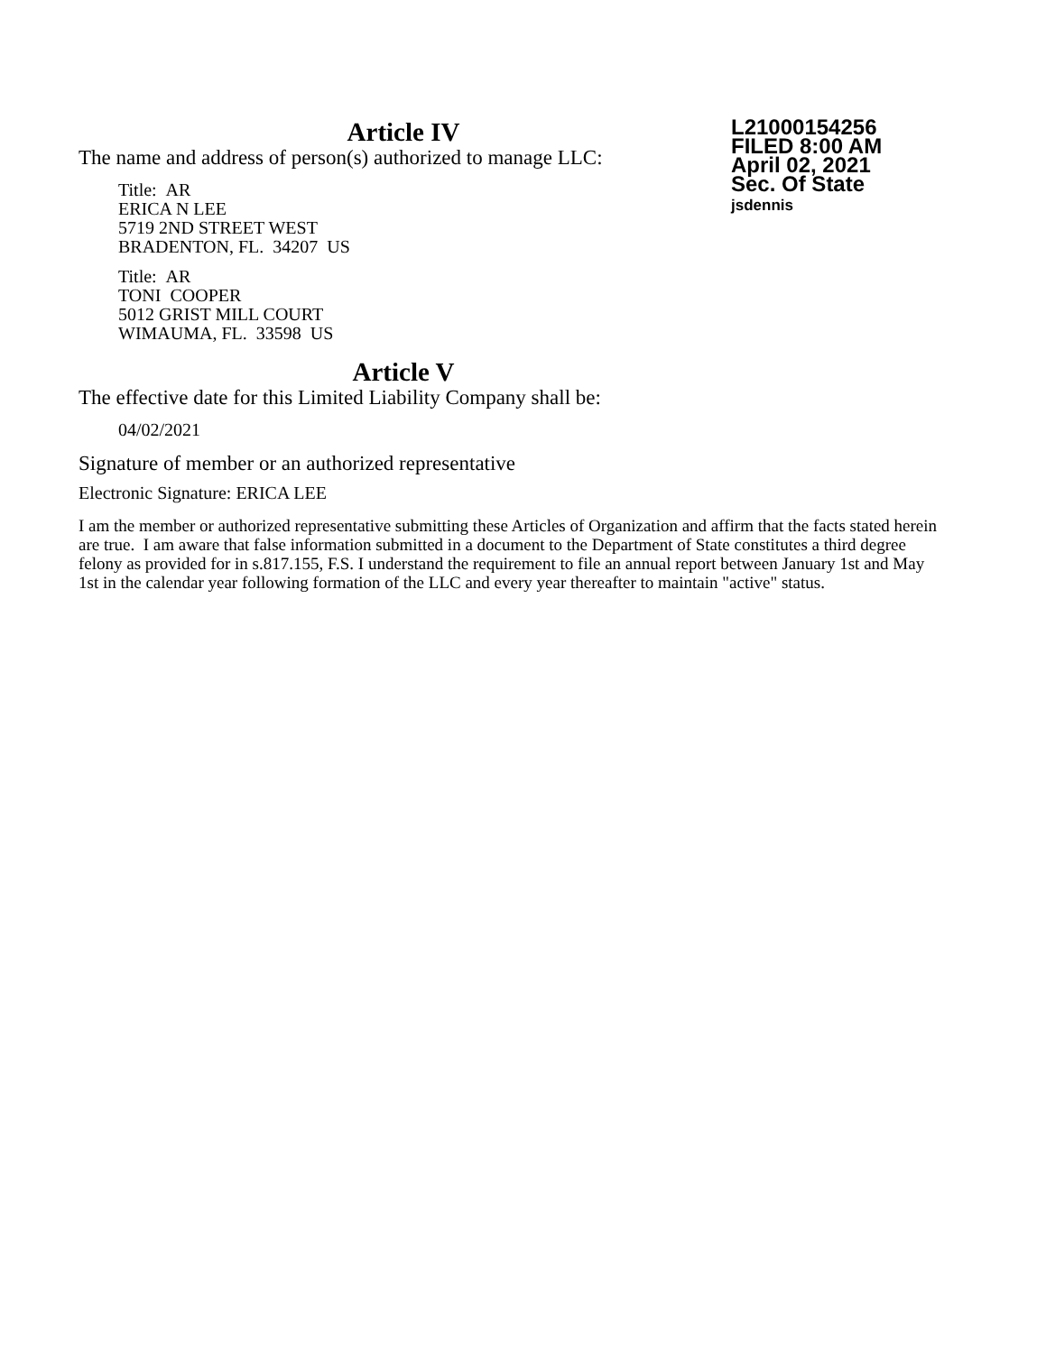L21000154256
FILED 8:00 AM
April 02, 2021
Sec. Of State
jsdennis
Article IV
The name and address of person(s) authorized to manage LLC:
Title: AR
ERICA N LEE
5719 2ND STREET WEST
BRADENTON, FL. 34207 US
Title: AR
TONI COOPER
5012 GRIST MILL COURT
WIMAUMA, FL. 33598 US
Article V
The effective date for this Limited Liability Company shall be:
04/02/2021
Signature of member or an authorized representative
Electronic Signature: ERICA LEE
I am the member or authorized representative submitting these Articles of Organization and affirm that the facts stated herein are true. I am aware that false information submitted in a document to the Department of State constitutes a third degree felony as provided for in s.817.155, F.S. I understand the requirement to file an annual report between January 1st and May 1st in the calendar year following formation of the LLC and every year thereafter to maintain "active" status.